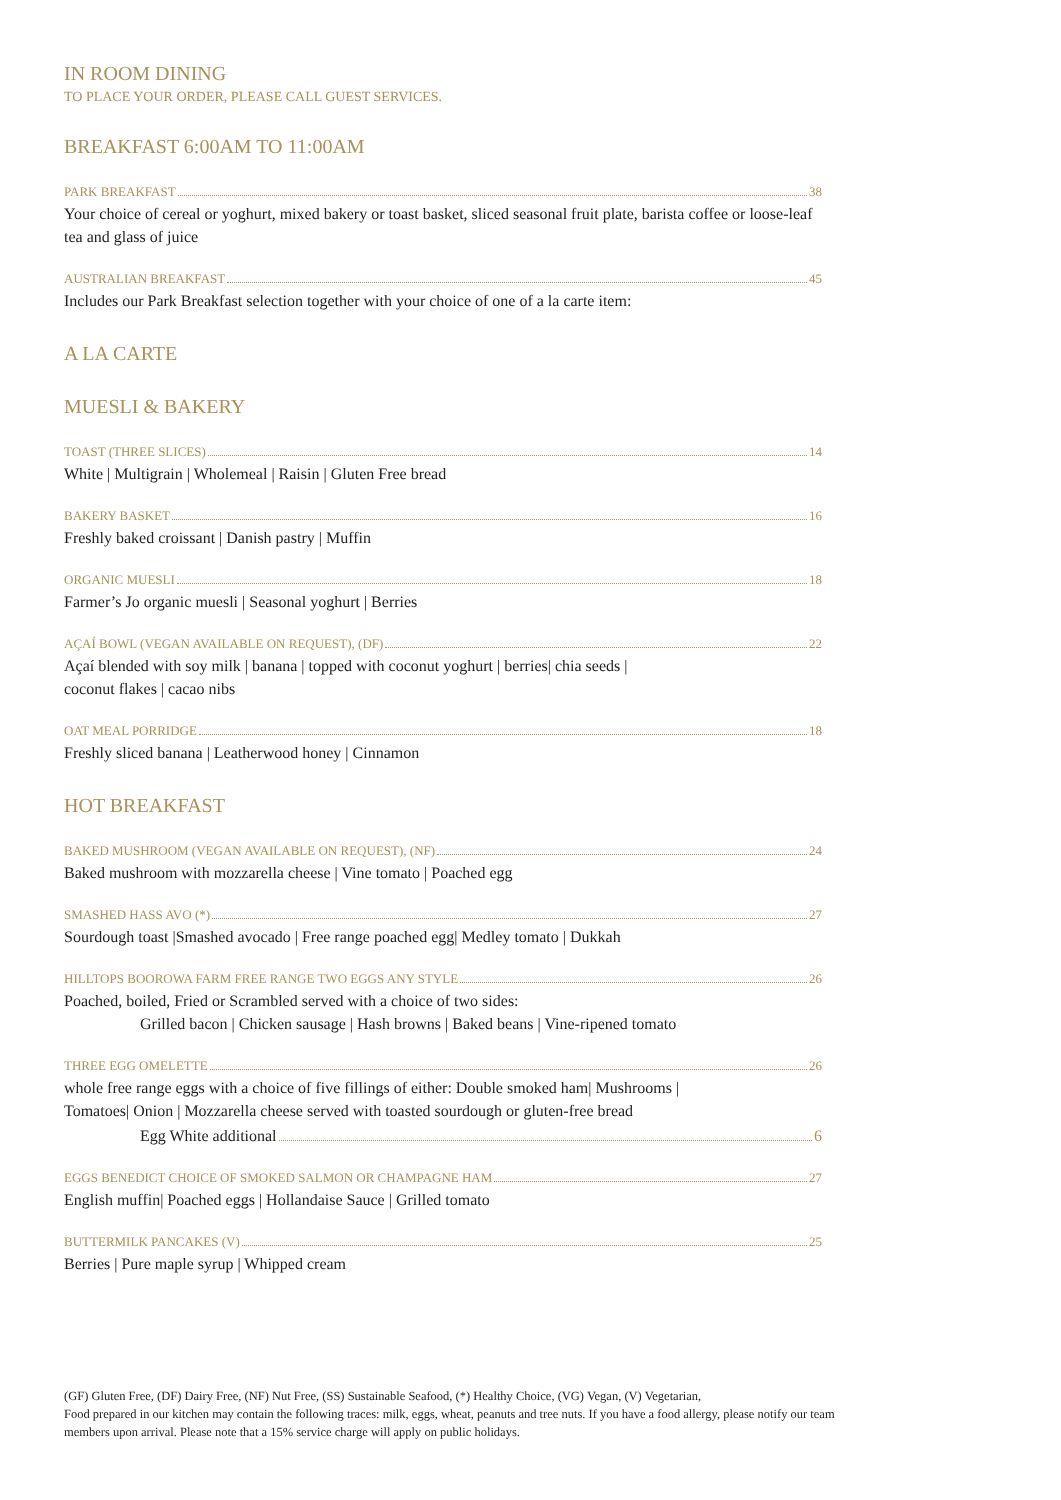IN ROOM DINING
TO PLACE YOUR ORDER, PLEASE CALL GUEST SERVICES.
BREAKFAST 6:00AM TO 11:00AM
PARK BREAKFAST 38
Your choice of cereal or yoghurt, mixed bakery or toast basket, sliced seasonal fruit plate, barista coffee or loose-leaf tea and glass of juice
AUSTRALIAN BREAKFAST 45
Includes our Park Breakfast selection together with your choice of one of a la carte item:
A LA CARTE
MUESLI & BAKERY
TOAST (THREE SLICES) 14
White | Multigrain | Wholemeal | Raisin | Gluten Free bread
BAKERY BASKET 16
Freshly baked croissant | Danish pastry | Muffin
ORGANIC MUESLI 18
Farmer’s Jo organic muesli | Seasonal yoghurt | Berries
AÇAÍ BOWL (VEGAN AVAILABLE ON REQUEST), (DF) 22
Açaí blended with soy milk | banana | topped with coconut yoghurt | berries| chia seeds |
coconut flakes | cacao nibs
OAT MEAL PORRIDGE 18
Freshly sliced banana | Leatherwood honey | Cinnamon
HOT BREAKFAST
BAKED MUSHROOM (VEGAN AVAILABLE ON REQUEST), (NF) 24
Baked mushroom with mozzarella cheese | Vine tomato | Poached egg
SMASHED HASS AVO (*) 27
Sourdough toast |Smashed avocado | Free range poached egg| Medley tomato | Dukkah
HILLTOPS BOOROWA FARM FREE RANGE TWO EGGS ANY STYLE 26
Poached, boiled, Fried or Scrambled served with a choice of two sides:
Grilled bacon | Chicken sausage | Hash browns | Baked beans | Vine-ripened tomato
THREE EGG OMELETTE 26
whole free range eggs with a choice of five fillings of either: Double smoked ham| Mushrooms |
Tomatoes| Onion | Mozzarella cheese served with toasted sourdough or gluten-free bread
Egg White additional 6
EGGS BENEDICT CHOICE OF SMOKED SALMON OR CHAMPAGNE HAM 27
English muffin| Poached eggs | Hollandaise Sauce | Grilled tomato
BUTTERMILK PANCAKES (V) 25
Berries | Pure maple syrup | Whipped cream
(GF) Gluten Free, (DF) Dairy Free, (NF) Nut Free, (SS) Sustainable Seafood, (*) Healthy Choice, (VG) Vegan, (V) Vegetarian,
Food prepared in our kitchen may contain the following traces: milk, eggs, wheat, peanuts and tree nuts. If you have a food allergy, please notify our team members upon arrival. Please note that a 15% service charge will apply on public holidays.